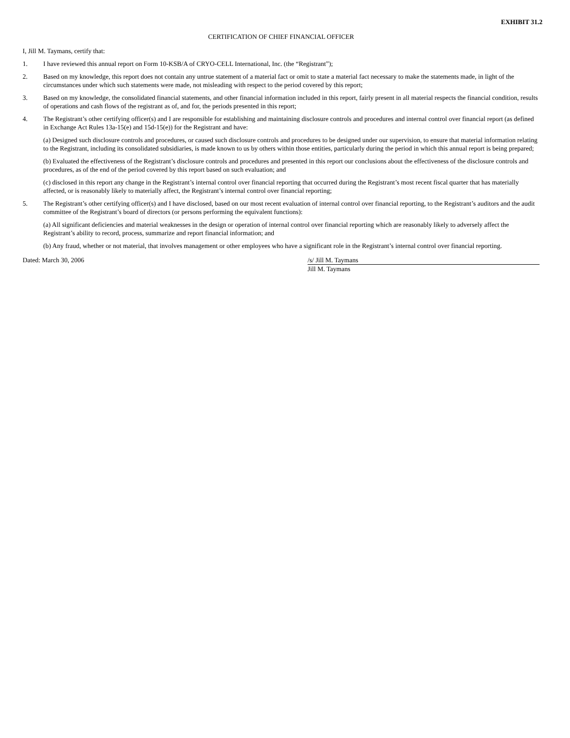EXHIBIT 31.2
CERTIFICATION OF CHIEF FINANCIAL OFFICER
I, Jill M. Taymans, certify that:
1. I have reviewed this annual report on Form 10-KSB/A of CRYO-CELL International, Inc. (the “Registrant”);
2. Based on my knowledge, this report does not contain any untrue statement of a material fact or omit to state a material fact necessary to make the statements made, in light of the circumstances under which such statements were made, not misleading with respect to the period covered by this report;
3. Based on my knowledge, the consolidated financial statements, and other financial information included in this report, fairly present in all material respects the financial condition, results of operations and cash flows of the registrant as of, and for, the periods presented in this report;
4. The Registrant’s other certifying officer(s) and I are responsible for establishing and maintaining disclosure controls and procedures and internal control over financial report (as defined in Exchange Act Rules 13a-15(e) and 15d-15(e)) for the Registrant and have:
(a) Designed such disclosure controls and procedures, or caused such disclosure controls and procedures to be designed under our supervision, to ensure that material information relating to the Registrant, including its consolidated subsidiaries, is made known to us by others within those entities, particularly during the period in which this annual report is being prepared;
(b) Evaluated the effectiveness of the Registrant’s disclosure controls and procedures and presented in this report our conclusions about the effectiveness of the disclosure controls and procedures, as of the end of the period covered by this report based on such evaluation; and
(c) disclosed in this report any change in the Registrant’s internal control over financial reporting that occurred during the Registrant’s most recent fiscal quarter that has materially affected, or is reasonably likely to materially affect, the Registrant’s internal control over financial reporting;
5. The Registrant’s other certifying officer(s) and I have disclosed, based on our most recent evaluation of internal control over financial reporting, to the Registrant’s auditors and the audit committee of the Registrant’s board of directors (or persons performing the equivalent functions):
(a) All significant deficiencies and material weaknesses in the design or operation of internal control over financial reporting which are reasonably likely to adversely affect the Registrant’s ability to record, process, summarize and report financial information; and
(b) Any fraud, whether or not material, that involves management or other employees who have a significant role in the Registrant’s internal control over financial reporting.
Dated: March 30, 2006 /s/ Jill M. Taymans
Jill M. Taymans